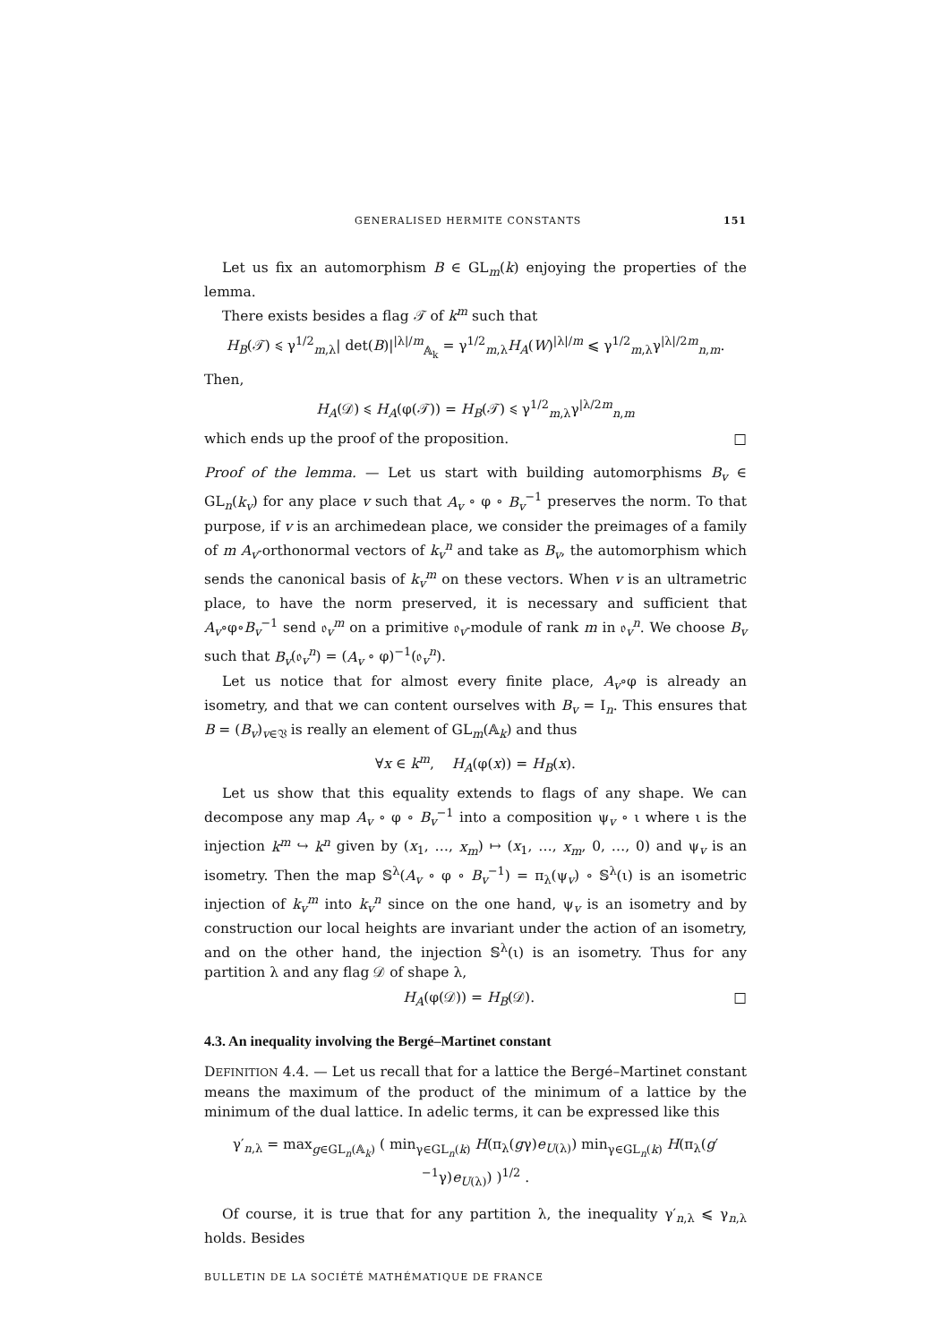GENERALISED HERMITE CONSTANTS 151
Let us fix an automorphism B ∈ GL<sub>m</sub>(k) enjoying the properties of the lemma.
There exists besides a flag 𝒯 of k<sup>m</sup> such that
H<sub>B</sub>(𝒯) ⩽ γ<sup>1/2</sup><sub>m,λ</sub>| det(B)|<sup>|λ|/m</sup><sub>𝔸<sub>k</sub></sub> = γ<sup>1/2</sup><sub>m,λ</sub>H<sub>A</sub>(W)<sup>|λ|/m</sup> ⩽ γ<sup>1/2</sup><sub>m,λ</sub>γ<sup>|λ|/2m</sup><sub>n,m</sub>.
Then,
H<sub>A</sub>(𝒟) ⩽ H<sub>A</sub>(φ(𝒯)) = H<sub>B</sub>(𝒯) ⩽ γ<sup>1/2</sup><sub>m,λ</sub>γ<sup>|λ/2m</sup><sub>n,m</sub>
which ends up the proof of the proposition. □
Proof of the lemma. — Let us start with building automorphisms B<sub>v</sub> ∈ GL<sub>n</sub>(k<sub>v</sub>) for any place v such that A<sub>v</sub> ∘ φ ∘ B<sub>v</sub><sup>−1</sup> preserves the norm. To that purpose, if v is an archimedean place, we consider the preimages of a family of m A<sub>v</sub>-orthonormal vectors of k<sub>v</sub><sup>n</sup> and take as B<sub>v</sub>, the automorphism which sends the canonical basis of k<sub>v</sub><sup>m</sup> on these vectors. When v is an ultrametric place, to have the norm preserved, it is necessary and sufficient that A<sub>v</sub>∘φ∘B<sub>v</sub><sup>−1</sup> send 𝔬<sub>v</sub><sup>m</sup> on a primitive 𝔬<sub>v</sub>-module of rank m in 𝔬<sub>v</sub><sup>n</sup>. We choose B<sub>v</sub> such that B<sub>v</sub>(𝔬<sub>v</sub><sup>n</sup>) = (A<sub>v</sub> ∘ φ)<sup>−1</sup>(𝔬<sub>v</sub><sup>n</sup>).
Let us notice that for almost every finite place, A<sub>v</sub>∘φ is already an isometry, and that we can content ourselves with B<sub>v</sub> = I<sub>n</sub>. This ensures that B = (B<sub>v</sub>)<sub>v∈𝔙</sub> is really an element of GL<sub>m</sub>(𝔸<sub>k</sub>) and thus
∀x ∈ k<sup>m</sup>, H<sub>A</sub>(φ(x)) = H<sub>B</sub>(x).
Let us show that this equality extends to flags of any shape. We can decompose any map A<sub>v</sub> ∘ φ ∘ B<sub>v</sub><sup>−1</sup> into a composition ψ<sub>v</sub> ∘ ι where ι is the injection k<sup>m</sup> ↪ k<sup>n</sup> given by (x<sub>1</sub>, …, x<sub>m</sub>) ↦ (x<sub>1</sub>, …, x<sub>m</sub>, 0, …, 0) and ψ<sub>v</sub> is an isometry. Then the map 𝕊<sup>λ</sup>(A<sub>v</sub> ∘ φ ∘ B<sub>v</sub><sup>−1</sup>) = π<sub>λ</sub>(ψ<sub>v</sub>) ∘ 𝕊<sup>λ</sup>(ι) is an isometric injection of k<sub>v</sub><sup>m</sup> into k<sub>v</sub><sup>n</sup> since on the one hand, ψ<sub>v</sub> is an isometry and by construction our local heights are invariant under the action of an isometry, and on the other hand, the injection 𝕊<sup>λ</sup>(ι) is an isometry. Thus for any partition λ and any flag 𝒟 of shape λ,
H<sub>A</sub>(φ(𝒟)) = H<sub>B</sub>(𝒟). □
4.3. An inequality involving the Bergé–Martinet constant
DEFINITION 4.4. — Let us recall that for a lattice the Bergé–Martinet constant means the maximum of the product of the minimum of a lattice by the minimum of the dual lattice. In adelic terms, it can be expressed like this
γ′<sub>n,λ</sub> = max<sub>g∈GL<sub>n</sub>(𝔸<sub>k</sub>)</sub> ( min<sub>γ∈GL<sub>n</sub>(k)</sub> H(π<sub>λ</sub>(gγ)e<sub>U(λ)</sub>) min<sub>γ∈GL<sub>n</sub>(k)</sub> H(π<sub>λ</sub>(g′<sup>−1</sup>γ)e<sub>U(λ)</sub>) )<sup>1/2</sup> .
Of course, it is true that for any partition λ, the inequality γ′<sub>n,λ</sub> ⩽ γ<sub>n,λ</sub> holds. Besides
BULLETIN DE LA SOCIÉTÉ MATHÉMATIQUE DE FRANCE